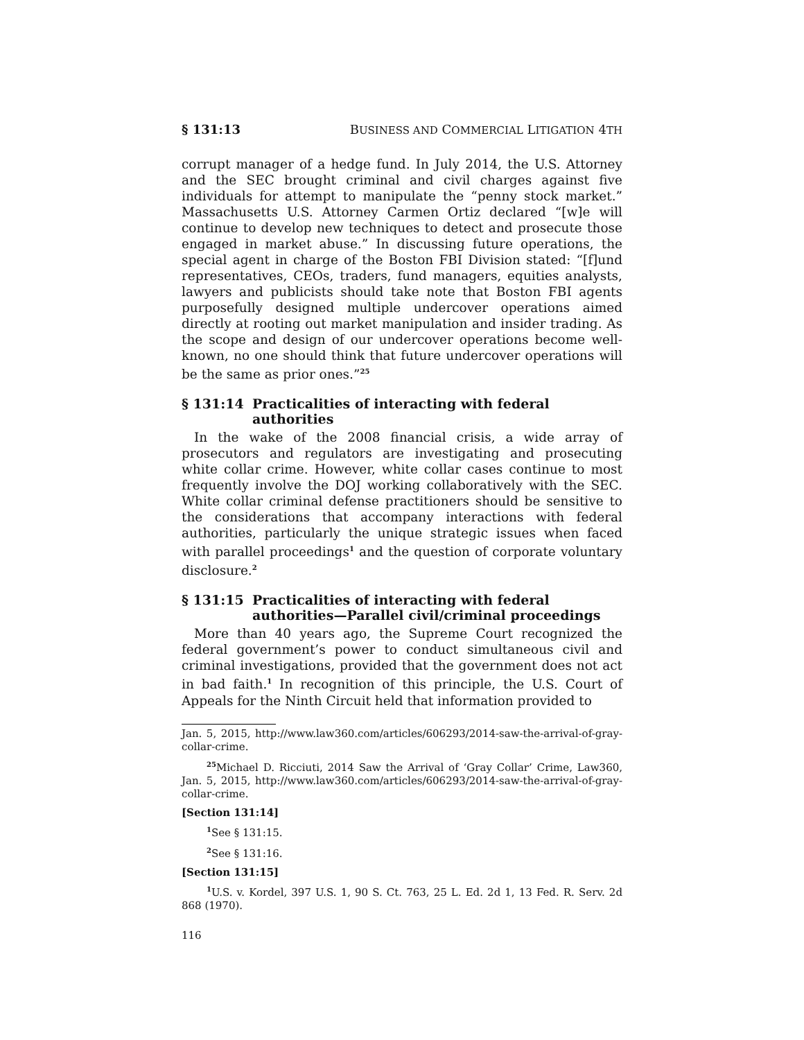§ 131:13 BUSINESS AND COMMERCIAL LITIGATION 4TH
corrupt manager of a hedge fund. In July 2014, the U.S. Attorney and the SEC brought criminal and civil charges against five individuals for attempt to manipulate the “penny stock market.” Massachusetts U.S. Attorney Carmen Ortiz declared “[w]e will continue to develop new techniques to detect and prosecute those engaged in market abuse.” In discussing future operations, the special agent in charge of the Boston FBI Division stated: “[f]und representatives, CEOs, traders, fund managers, equities analysts, lawyers and publicists should take note that Boston FBI agents purposefully designed multiple undercover operations aimed directly at rooting out market manipulation and insider trading. As the scope and design of our undercover operations become well-known, no one should think that future undercover operations will be the same as prior ones.”<sup>25</sup>
§ 131:14 Practicalities of interacting with federal authorities
In the wake of the 2008 financial crisis, a wide array of prosecutors and regulators are investigating and prosecuting white collar crime. However, white collar cases continue to most frequently involve the DOJ working collaboratively with the SEC. White collar criminal defense practitioners should be sensitive to the considerations that accompany interactions with federal authorities, particularly the unique strategic issues when faced with parallel proceedings<sup>1</sup> and the question of corporate voluntary disclosure.<sup>2</sup>
§ 131:15 Practicalities of interacting with federal authorities—Parallel civil/criminal proceedings
More than 40 years ago, the Supreme Court recognized the federal government’s power to conduct simultaneous civil and criminal investigations, provided that the government does not act in bad faith.<sup>1</sup> In recognition of this principle, the U.S. Court of Appeals for the Ninth Circuit held that information provided to
Jan. 5, 2015, http://www.law360.com/articles/606293/2014-saw-the-arrival-of-gray-collar-crime.
<sup>25</sup> Michael D. Ricciuti, 2014 Saw the Arrival of ‘Gray Collar’ Crime, Law360, Jan. 5, 2015, http://www.law360.com/articles/606293/2014-saw-the-arrival-of-gray-collar-crime.
[Section 131:14]
<sup>1</sup> See § 131:15.
<sup>2</sup> See § 131:16.
[Section 131:15]
<sup>1</sup> U.S. v. Kordel, 397 U.S. 1, 90 S. Ct. 763, 25 L. Ed. 2d 1, 13 Fed. R. Serv. 2d 868 (1970).
116